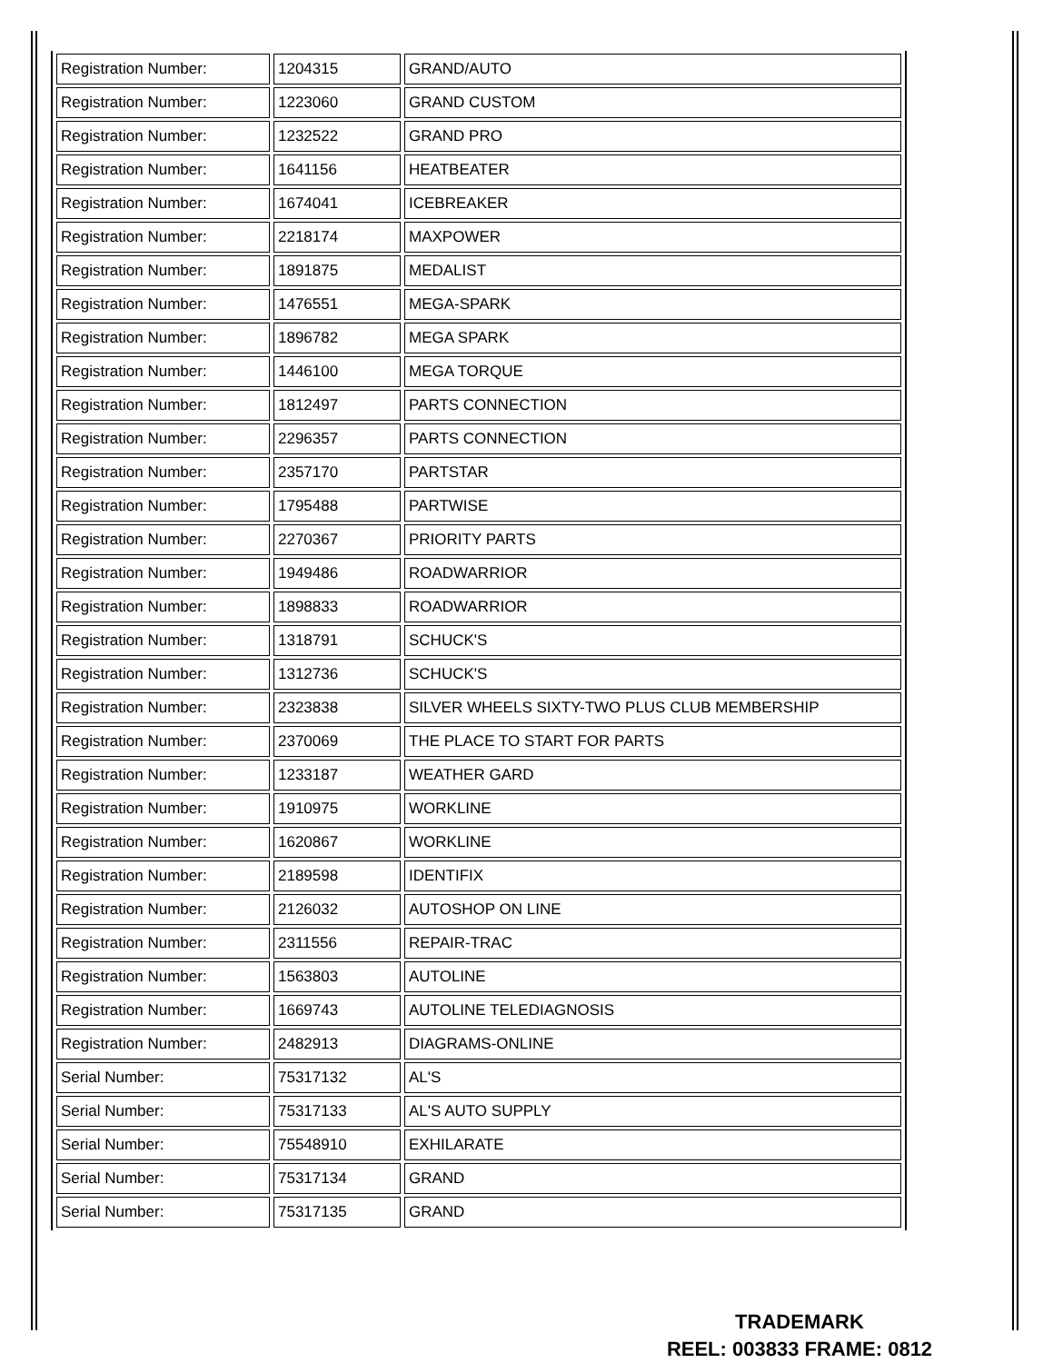| Registration Number: | 1204315 | GRAND/AUTO |
| Registration Number: | 1223060 | GRAND CUSTOM |
| Registration Number: | 1232522 | GRAND PRO |
| Registration Number: | 1641156 | HEATBEATER |
| Registration Number: | 1674041 | ICEBREAKER |
| Registration Number: | 2218174 | MAXPOWER |
| Registration Number: | 1891875 | MEDALIST |
| Registration Number: | 1476551 | MEGA-SPARK |
| Registration Number: | 1896782 | MEGA SPARK |
| Registration Number: | 1446100 | MEGA TORQUE |
| Registration Number: | 1812497 | PARTS CONNECTION |
| Registration Number: | 2296357 | PARTS CONNECTION |
| Registration Number: | 2357170 | PARTSTAR |
| Registration Number: | 1795488 | PARTWISE |
| Registration Number: | 2270367 | PRIORITY PARTS |
| Registration Number: | 1949486 | ROADWARRIOR |
| Registration Number: | 1898833 | ROADWARRIOR |
| Registration Number: | 1318791 | SCHUCK'S |
| Registration Number: | 1312736 | SCHUCK'S |
| Registration Number: | 2323838 | SILVER WHEELS SIXTY-TWO PLUS CLUB MEMBERSHIP |
| Registration Number: | 2370069 | THE PLACE TO START FOR PARTS |
| Registration Number: | 1233187 | WEATHER GARD |
| Registration Number: | 1910975 | WORKLINE |
| Registration Number: | 1620867 | WORKLINE |
| Registration Number: | 2189598 | IDENTIFIX |
| Registration Number: | 2126032 | AUTOSHOP ON LINE |
| Registration Number: | 2311556 | REPAIR-TRAC |
| Registration Number: | 1563803 | AUTOLINE |
| Registration Number: | 1669743 | AUTOLINE TELEDIAGNOSIS |
| Registration Number: | 2482913 | DIAGRAMS-ONLINE |
| Serial Number: | 75317132 | AL'S |
| Serial Number: | 75317133 | AL'S AUTO SUPPLY |
| Serial Number: | 75548910 | EXHILARATE |
| Serial Number: | 75317134 | GRAND |
| Serial Number: | 75317135 | GRAND |
TRADEMARK
REEL: 003833 FRAME: 0812